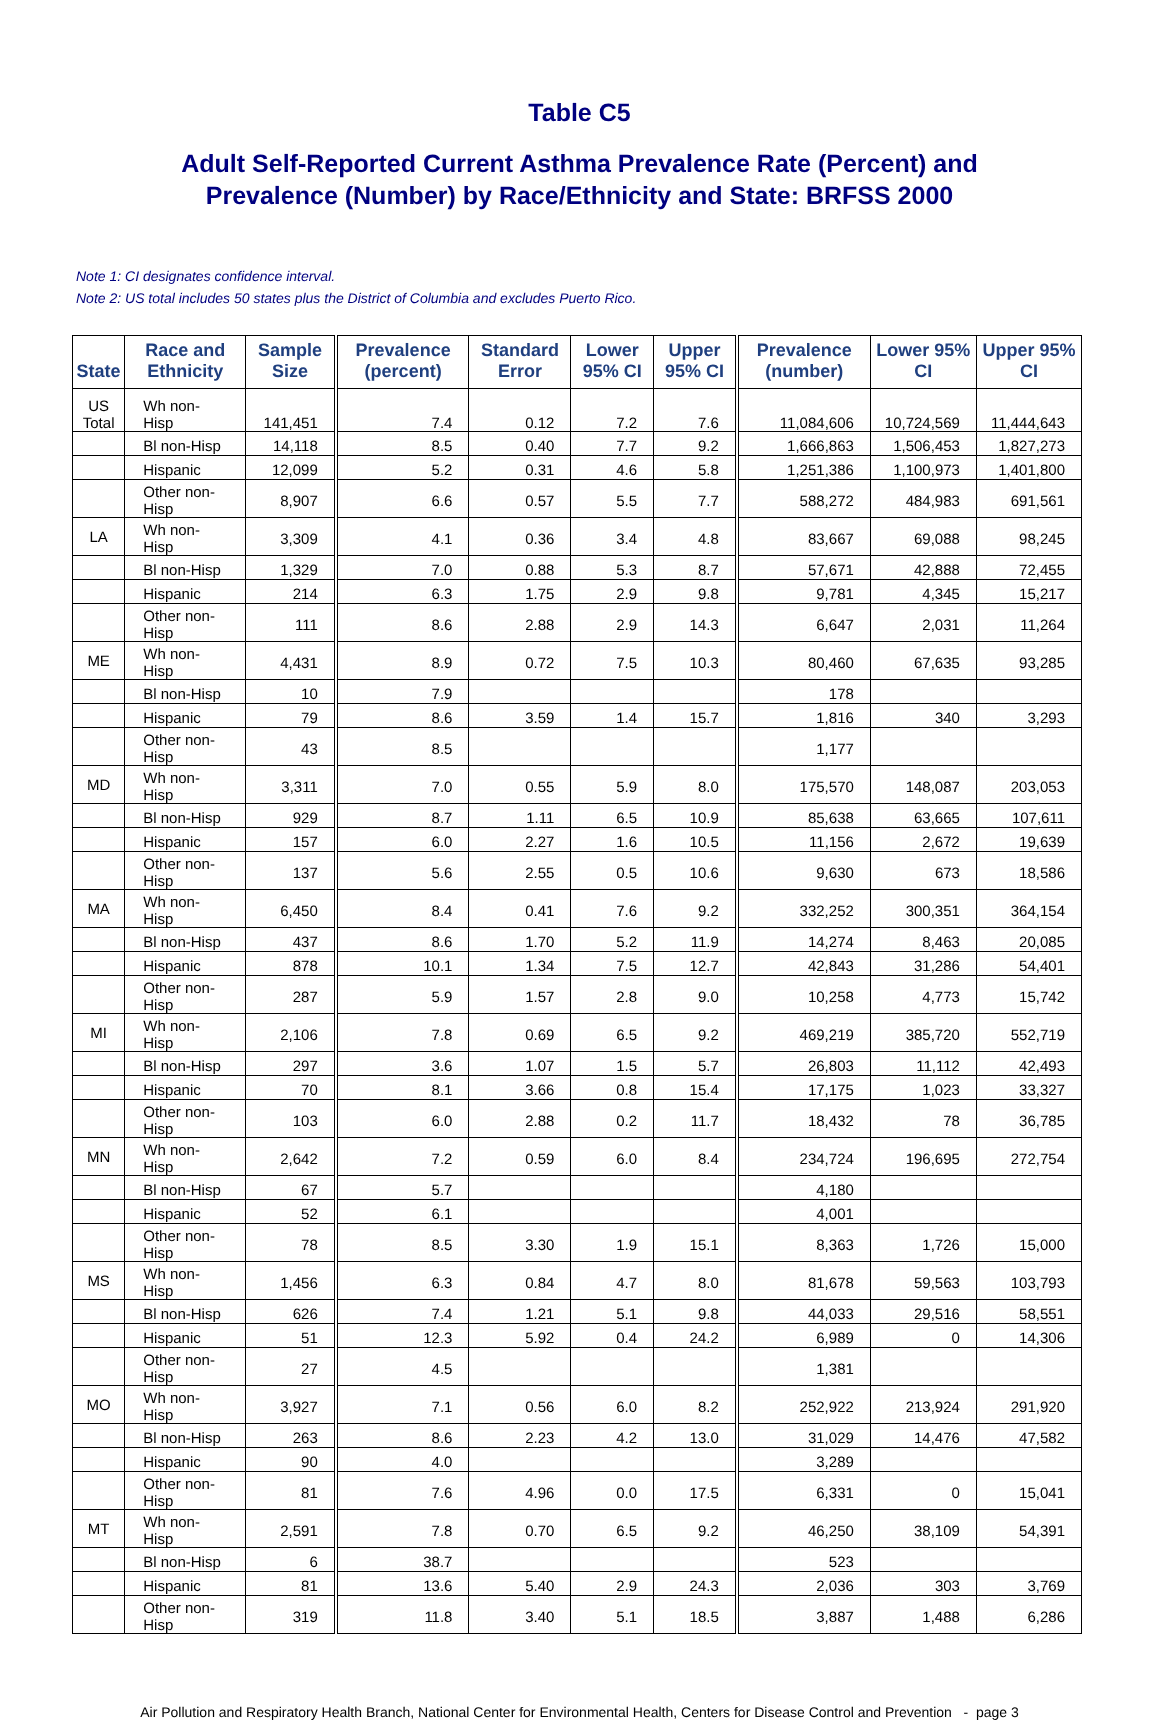Table C5
Adult Self-Reported Current Asthma Prevalence Rate (Percent) and
Prevalence (Number) by Race/Ethnicity and State: BRFSS 2000
Note 1: CI designates confidence interval.
Note 2: US total includes 50 states plus the District of Columbia and excludes Puerto Rico.
| State | Race and Ethnicity | Sample Size | Prevalence (percent) | Standard Error | Lower 95% CI | Upper 95% CI | Prevalence (number) | Lower 95% CI | Upper 95% CI |
| --- | --- | --- | --- | --- | --- | --- | --- | --- | --- |
| US Total | Wh non-Hisp | 141,451 | 7.4 | 0.12 | 7.2 | 7.6 | 11,084,606 | 10,724,569 | 11,444,643 |
| | Bl non-Hisp | 14,118 | 8.5 | 0.40 | 7.7 | 9.2 | 1,666,863 | 1,506,453 | 1,827,273 |
| | Hispanic | 12,099 | 5.2 | 0.31 | 4.6 | 5.8 | 1,251,386 | 1,100,973 | 1,401,800 |
| | Other non-Hisp | 8,907 | 6.6 | 0.57 | 5.5 | 7.7 | 588,272 | 484,983 | 691,561 |
| LA | Wh non-Hisp | 3,309 | 4.1 | 0.36 | 3.4 | 4.8 | 83,667 | 69,088 | 98,245 |
| | Bl non-Hisp | 1,329 | 7.0 | 0.88 | 5.3 | 8.7 | 57,671 | 42,888 | 72,455 |
| | Hispanic | 214 | 6.3 | 1.75 | 2.9 | 9.8 | 9,781 | 4,345 | 15,217 |
| | Other non-Hisp | 111 | 8.6 | 2.88 | 2.9 | 14.3 | 6,647 | 2,031 | 11,264 |
| ME | Wh non-Hisp | 4,431 | 8.9 | 0.72 | 7.5 | 10.3 | 80,460 | 67,635 | 93,285 |
| | Bl non-Hisp | 10 | 7.9 | | | | 178 | | |
| | Hispanic | 79 | 8.6 | 3.59 | 1.4 | 15.7 | 1,816 | 340 | 3,293 |
| | Other non-Hisp | 43 | 8.5 | | | | 1,177 | | |
| MD | Wh non-Hisp | 3,311 | 7.0 | 0.55 | 5.9 | 8.0 | 175,570 | 148,087 | 203,053 |
| | Bl non-Hisp | 929 | 8.7 | 1.11 | 6.5 | 10.9 | 85,638 | 63,665 | 107,611 |
| | Hispanic | 157 | 6.0 | 2.27 | 1.6 | 10.5 | 11,156 | 2,672 | 19,639 |
| | Other non-Hisp | 137 | 5.6 | 2.55 | 0.5 | 10.6 | 9,630 | 673 | 18,586 |
| MA | Wh non-Hisp | 6,450 | 8.4 | 0.41 | 7.6 | 9.2 | 332,252 | 300,351 | 364,154 |
| | Bl non-Hisp | 437 | 8.6 | 1.70 | 5.2 | 11.9 | 14,274 | 8,463 | 20,085 |
| | Hispanic | 878 | 10.1 | 1.34 | 7.5 | 12.7 | 42,843 | 31,286 | 54,401 |
| | Other non-Hisp | 287 | 5.9 | 1.57 | 2.8 | 9.0 | 10,258 | 4,773 | 15,742 |
| MI | Wh non-Hisp | 2,106 | 7.8 | 0.69 | 6.5 | 9.2 | 469,219 | 385,720 | 552,719 |
| | Bl non-Hisp | 297 | 3.6 | 1.07 | 1.5 | 5.7 | 26,803 | 11,112 | 42,493 |
| | Hispanic | 70 | 8.1 | 3.66 | 0.8 | 15.4 | 17,175 | 1,023 | 33,327 |
| | Other non-Hisp | 103 | 6.0 | 2.88 | 0.2 | 11.7 | 18,432 | 78 | 36,785 |
| MN | Wh non-Hisp | 2,642 | 7.2 | 0.59 | 6.0 | 8.4 | 234,724 | 196,695 | 272,754 |
| | Bl non-Hisp | 67 | 5.7 | | | | 4,180 | | |
| | Hispanic | 52 | 6.1 | | | | 4,001 | | |
| | Other non-Hisp | 78 | 8.5 | 3.30 | 1.9 | 15.1 | 8,363 | 1,726 | 15,000 |
| MS | Wh non-Hisp | 1,456 | 6.3 | 0.84 | 4.7 | 8.0 | 81,678 | 59,563 | 103,793 |
| | Bl non-Hisp | 626 | 7.4 | 1.21 | 5.1 | 9.8 | 44,033 | 29,516 | 58,551 |
| | Hispanic | 51 | 12.3 | 5.92 | 0.4 | 24.2 | 6,989 | 0 | 14,306 |
| | Other non-Hisp | 27 | 4.5 | | | | 1,381 | | |
| MO | Wh non-Hisp | 3,927 | 7.1 | 0.56 | 6.0 | 8.2 | 252,922 | 213,924 | 291,920 |
| | Bl non-Hisp | 263 | 8.6 | 2.23 | 4.2 | 13.0 | 31,029 | 14,476 | 47,582 |
| | Hispanic | 90 | 4.0 | | | | 3,289 | | |
| | Other non-Hisp | 81 | 7.6 | 4.96 | 0.0 | 17.5 | 6,331 | 0 | 15,041 |
| MT | Wh non-Hisp | 2,591 | 7.8 | 0.70 | 6.5 | 9.2 | 46,250 | 38,109 | 54,391 |
| | Bl non-Hisp | 6 | 38.7 | | | | 523 | | |
| | Hispanic | 81 | 13.6 | 5.40 | 2.9 | 24.3 | 2,036 | 303 | 3,769 |
| | Other non-Hisp | 319 | 11.8 | 3.40 | 5.1 | 18.5 | 3,887 | 1,488 | 6,286 |
Air Pollution and Respiratory Health Branch, National Center for Environmental Health, Centers for Disease Control and Prevention - page 3